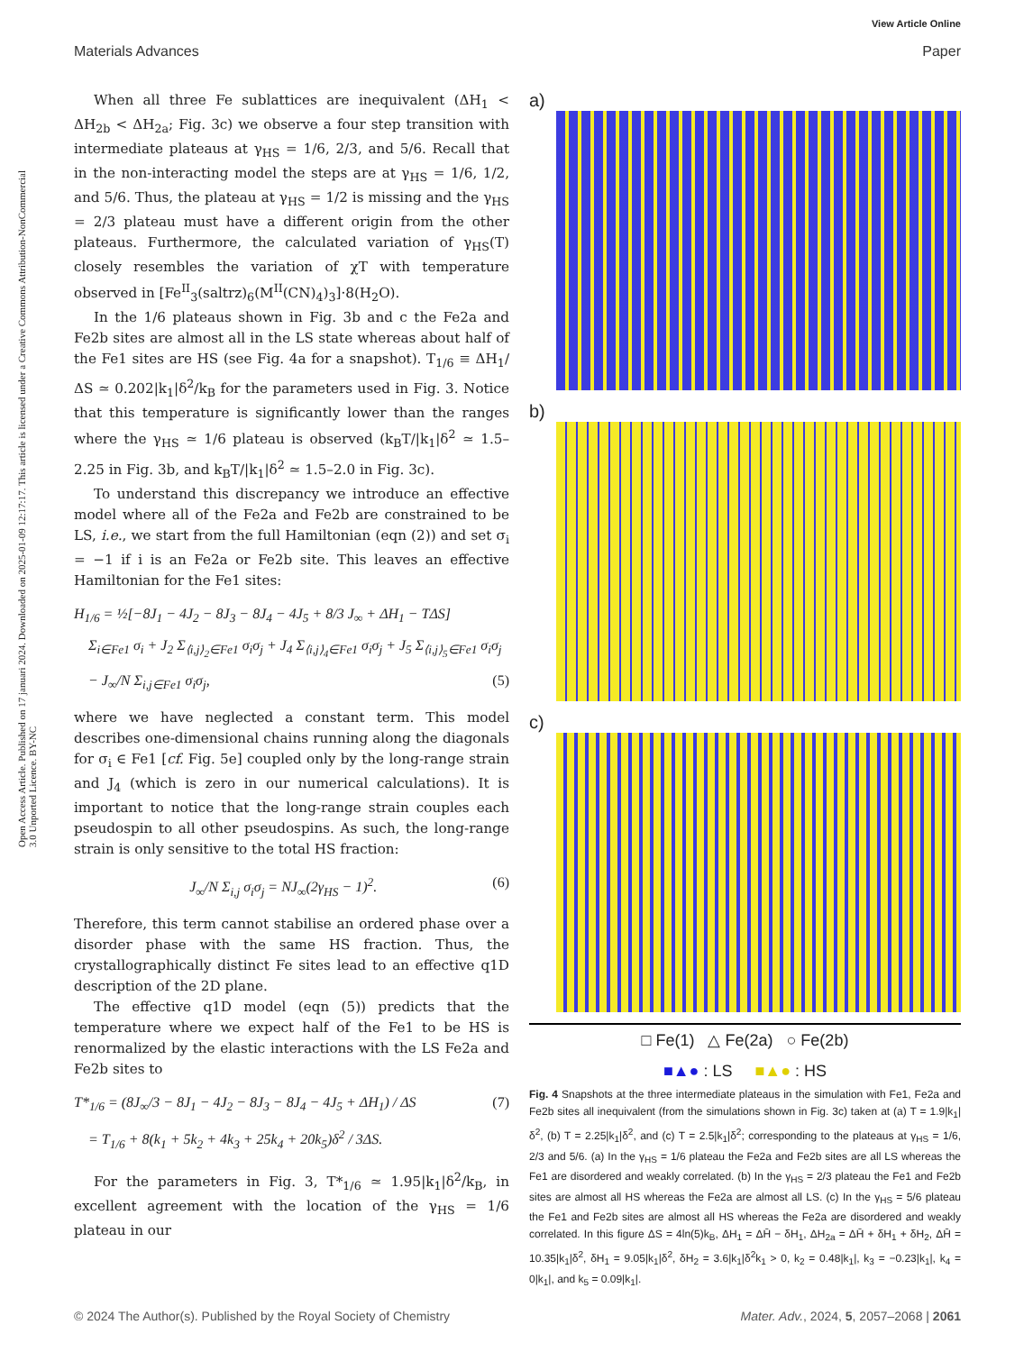View Article Online
Materials Advances Paper
Open Access Article. Published on 17 januari 2024. Downloaded on 2025-01-09 12:17:17. This article is licensed under a Creative Commons Attribution-NonCommercial 3.0 Unported Licence. BY-NC
When all three Fe sublattices are inequivalent (ΔH<sub>1</sub> < ΔH<sub>2b</sub> < ΔH<sub>2a</sub>; Fig. 3c) we observe a four step transition with intermediate plateaus at γ<sub>HS</sub> = 1/6, 2/3, and 5/6. Recall that in the non-interacting model the steps are at γ<sub>HS</sub> = 1/6, 1/2, and 5/6. Thus, the plateau at γ<sub>HS</sub> = 1/2 is missing and the γ<sub>HS</sub> = 2/3 plateau must have a different origin from the other plateaus. Furthermore, the calculated variation of γ<sub>HS</sub>(T) closely resembles the variation of χT with temperature observed in [Fe<sup>II</sup><sub>3</sub>(saltrz)<sub>6</sub>(M<sup>II</sup>(CN)<sub>4</sub>)<sub>3</sub>]·8(H<sub>2</sub>O).
In the 1/6 plateaus shown in Fig. 3b and c the Fe2a and Fe2b sites are almost all in the LS state whereas about half of the Fe1 sites are HS (see Fig. 4a for a snapshot). T<sub>1/6</sub> ≡ ΔH<sub>1</sub>/ΔS ≃ 0.202|k<sub>1</sub>|δ<sup>2</sup>/k<sub>B</sub> for the parameters used in Fig. 3. Notice that this temperature is significantly lower than the ranges where the γ<sub>HS</sub> ≃ 1/6 plateau is observed (k<sub>B</sub>T/|k<sub>1</sub>|δ<sup>2</sup> ≃ 1.5–2.25 in Fig. 3b, and k<sub>B</sub>T/|k<sub>1</sub>|δ<sup>2</sup> ≃ 1.5–2.0 in Fig. 3c).
To understand this discrepancy we introduce an effective model where all of the Fe2a and Fe2b are constrained to be LS, i.e., we start from the full Hamiltonian (eqn (2)) and set σ<sub>i</sub> = −1 if i is an Fe2a or Fe2b site. This leaves an effective Hamiltonian for the Fe1 sites:
H<sub>1/6</sub> = ½[−8J<sub>1</sub> − 4J<sub>2</sub> − 8J<sub>3</sub> − 8J<sub>4</sub> − 4J<sub>5</sub> + 8/3 J<sub>∞</sub> + ΔH<sub>1</sub> − TΔS]
Σ<sub>i∈Fe1</sub> σ<sub>i</sub> + J<sub>2</sub> Σ<sub>⟨i,j⟩<sub>2</sub>∈Fe1</sub> σ<sub>i</sub>σ<sub>j</sub> + J<sub>4</sub> Σ<sub>⟨i,j⟩<sub>4</sub>∈Fe1</sub> σ<sub>i</sub>σ<sub>j</sub> + J<sub>5</sub> Σ<sub>⟨i,j⟩<sub>5</sub>∈Fe1</sub> σ<sub>i</sub>σ<sub>j</sub>
− J<sub>∞</sub>/N Σ<sub>i,j∈Fe1</sub> σ<sub>i</sub>σ<sub>j</sub>, (5)
where we have neglected a constant term. This model describes one-dimensional chains running along the diagonals for σ<sub>i</sub> ∈ Fe1 [cf. Fig. 5e] coupled only by the long-range strain and J<sub>4</sub> (which is zero in our numerical calculations). It is important to notice that the long-range strain couples each pseudospin to all other pseudospins. As such, the long-range strain is only sensitive to the total HS fraction:
J<sub>∞</sub>/N Σ<sub>i,j</sub> σ<sub>i</sub>σ<sub>j</sub> = NJ<sub>∞</sub>(2γ<sub>HS</sub> − 1)<sup>2</sup>. (6)
Therefore, this term cannot stabilise an ordered phase over a disorder phase with the same HS fraction. Thus, the crystallographically distinct Fe sites lead to an effective q1D description of the 2D plane.
The effective q1D model (eqn (5)) predicts that the temperature where we expect half of the Fe1 to be HS is renormalized by the elastic interactions with the LS Fe2a and Fe2b sites to
T*<sub>1/6</sub> = (8J<sub>∞</sub>/3 − 8J<sub>1</sub> − 4J<sub>2</sub> − 8J<sub>3</sub> − 8J<sub>4</sub> − 4J<sub>5</sub> + ΔH<sub>1</sub>) / ΔS (7)
= T<sub>1/6</sub> + 8(k<sub>1</sub> + 5k<sub>2</sub> + 4k<sub>3</sub> + 25k<sub>4</sub> + 20k<sub>5</sub>)δ<sup>2</sup> / 3ΔS.
For the parameters in Fig. 3, T*<sub>1/6</sub> ≃ 1.95|k<sub>1</sub>|δ<sup>2</sup>/k<sub>B</sub>, in excellent agreement with the location of the γ<sub>HS</sub> = 1/6 plateau in our
a)
b)
c)
□ Fe(1) △ Fe(2a) ○ Fe(2b)
■▲● : LS ■▲● : HS
Fig. 4 Snapshots at the three intermediate plateaus in the simulation with Fe1, Fe2a and Fe2b sites all inequivalent (from the simulations shown in Fig. 3c) taken at (a) T = 1.9|k<sub>1</sub>|δ<sup>2</sup>, (b) T = 2.25|k<sub>1</sub>|δ<sup>2</sup>, and (c) T = 2.5|k<sub>1</sub>|δ<sup>2</sup>; corresponding to the plateaus at γ<sub>HS</sub> = 1/6, 2/3 and 5/6. (a) In the γ<sub>HS</sub> = 1/6 plateau the Fe2a and Fe2b sites are all LS whereas the Fe1 are disordered and weakly correlated. (b) In the γ<sub>HS</sub> = 2/3 plateau the Fe1 and Fe2b sites are almost all HS whereas the Fe2a are almost all LS. (c) In the γ<sub>HS</sub> = 5/6 plateau the Fe1 and Fe2b sites are almost all HS whereas the Fe2a are disordered and weakly correlated. In this figure ΔS = 4ln(5)k<sub>B</sub>, ΔH<sub>1</sub> = ΔH̄ − δH<sub>1</sub>, ΔH<sub>2a</sub> = ΔH̄ + δH<sub>1</sub> + δH<sub>2</sub>, ΔH̄ = 10.35|k<sub>1</sub>|δ<sup>2</sup>, δH<sub>1</sub> = 9.05|k<sub>1</sub>|δ<sup>2</sup>, δH<sub>2</sub> = 3.6|k<sub>1</sub>|δ<sup>2</sup>k<sub>1</sub> > 0, k<sub>2</sub> = 0.48|k<sub>1</sub>|, k<sub>3</sub> = −0.23|k<sub>1</sub>|, k<sub>4</sub> = 0|k<sub>1</sub>|, and k<sub>5</sub> = 0.09|k<sub>1</sub>|.
© 2024 The Author(s). Published by the Royal Society of Chemistry Mater. Adv., 2024, 5, 2057–2068 | 2061